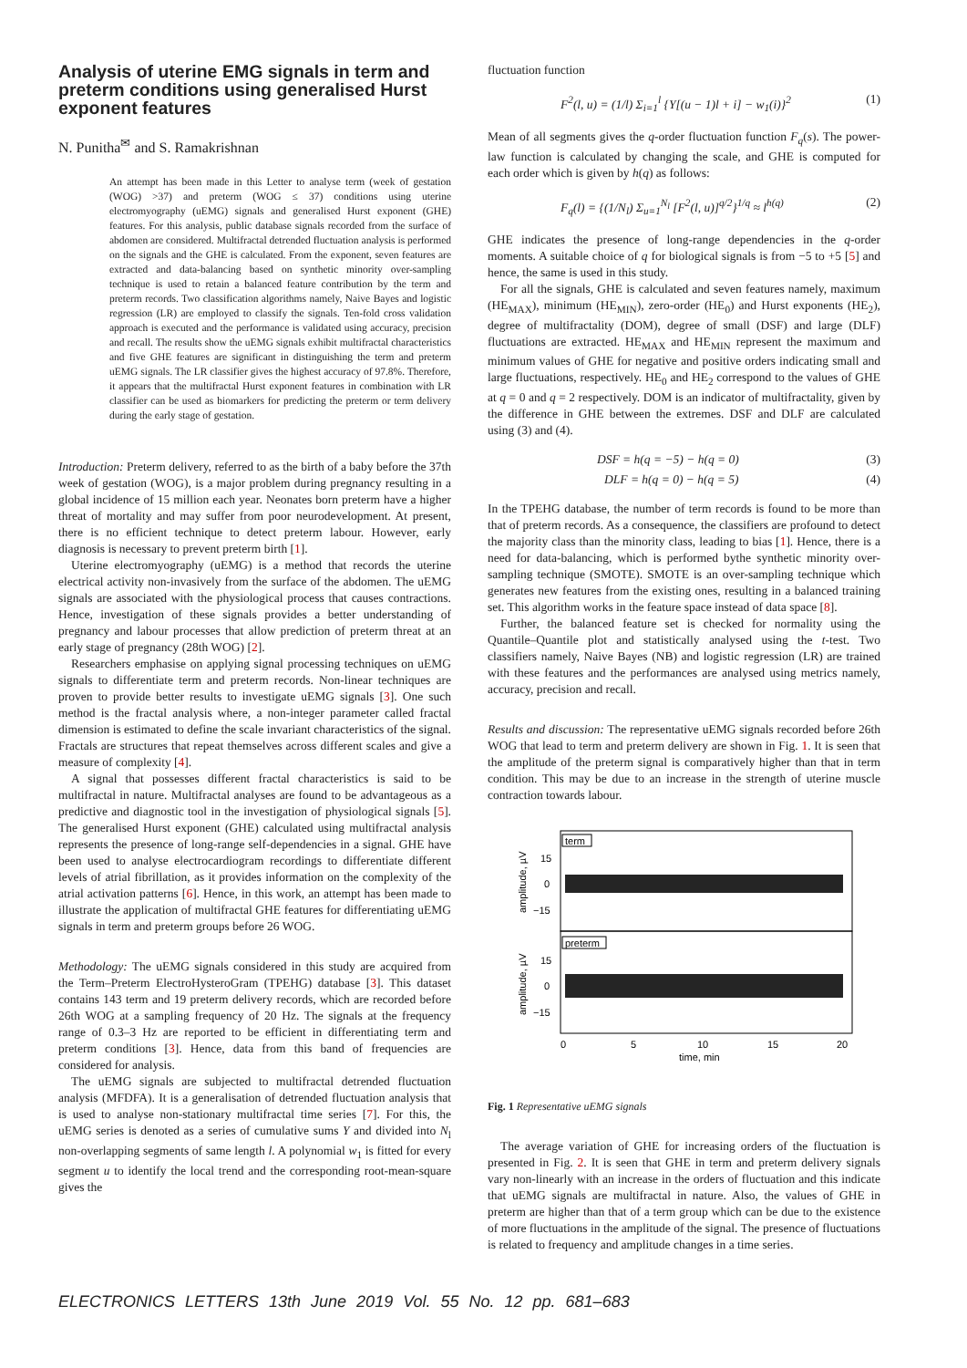Analysis of uterine EMG signals in term and preterm conditions using generalised Hurst exponent features
N. Punitha<sup>✉</sup> and S. Ramakrishnan
An attempt has been made in this Letter to analyse term (week of gestation (WOG) >37) and preterm (WOG ≤ 37) conditions using uterine electromyography (uEMG) signals and generalised Hurst exponent (GHE) features. For this analysis, public database signals recorded from the surface of abdomen are considered. Multifractal detrended fluctuation analysis is performed on the signals and the GHE is calculated. From the exponent, seven features are extracted and data-balancing based on synthetic minority over-sampling technique is used to retain a balanced feature contribution by the term and preterm records. Two classification algorithms namely, Naive Bayes and logistic regression (LR) are employed to classify the signals. Ten-fold cross validation approach is executed and the performance is validated using accuracy, precision and recall. The results show the uEMG signals exhibit multifractal characteristics and five GHE features are significant in distinguishing the term and preterm uEMG signals. The LR classifier gives the highest accuracy of 97.8%. Therefore, it appears that the multifractal Hurst exponent features in combination with LR classifier can be used as biomarkers for predicting the preterm or term delivery during the early stage of gestation.
Introduction: Preterm delivery, referred to as the birth of a baby before the 37th week of gestation (WOG), is a major problem during pregnancy resulting in a global incidence of 15 million each year. Neonates born preterm have a higher threat of mortality and may suffer from poor neurodevelopment. At present, there is no efficient technique to detect preterm labour. However, early diagnosis is necessary to prevent preterm birth [1].
Uterine electromyography (uEMG) is a method that records the uterine electrical activity non-invasively from the surface of the abdomen. The uEMG signals are associated with the physiological process that causes contractions. Hence, investigation of these signals provides a better understanding of pregnancy and labour processes that allow prediction of preterm threat at an early stage of pregnancy (28th WOG) [2].
Researchers emphasise on applying signal processing techniques on uEMG signals to differentiate term and preterm records. Non-linear techniques are proven to provide better results to investigate uEMG signals [3]. One such method is the fractal analysis where, a non-integer parameter called fractal dimension is estimated to define the scale invariant characteristics of the signal. Fractals are structures that repeat themselves across different scales and give a measure of complexity [4].
A signal that possesses different fractal characteristics is said to be multifractal in nature. Multifractal analyses are found to be advantageous as a predictive and diagnostic tool in the investigation of physiological signals [5]. The generalised Hurst exponent (GHE) calculated using multifractal analysis represents the presence of long-range self-dependencies in a signal. GHE have been used to analyse electrocardiogram recordings to differentiate different levels of atrial fibrillation, as it provides information on the complexity of the atrial activation patterns [6]. Hence, in this work, an attempt has been made to illustrate the application of multifractal GHE features for differentiating uEMG signals in term and preterm groups before 26 WOG.
Methodology: The uEMG signals considered in this study are acquired from the Term–Preterm ElectroHysteroGram (TPEHG) database [3]. This dataset contains 143 term and 19 preterm delivery records, which are recorded before 26th WOG at a sampling frequency of 20 Hz. The signals at the frequency range of 0.3–3 Hz are reported to be efficient in differentiating term and preterm conditions [3]. Hence, data from this band of frequencies are considered for analysis.
The uEMG signals are subjected to multifractal detrended fluctuation analysis (MFDFA). It is a generalisation of detrended fluctuation analysis that is used to analyse non-stationary multifractal time series [7]. For this, the uEMG series is denoted as a series of cumulative sums Y and divided into N<sub>l</sub> non-overlapping segments of same length l. A polynomial w<sub>1</sub> is fitted for every segment u to identify the local trend and the corresponding root-mean-square gives the
fluctuation function
F<sup>2</sup>(l, u) = (1/l) Σ<sub>i=1</sub><sup>l</sup> {Y[(u − 1)l + i] − w<sub>1</sub>(i)}<sup>2</sup> (1)
Mean of all segments gives the q-order fluctuation function F<sub>q</sub>(s). The power-law function is calculated by changing the scale, and GHE is computed for each order which is given by h(q) as follows:
F<sub>q</sub>(l) = {(1/N<sub>l</sub>) Σ<sub>u=1</sub><sup>N<sub>l</sub></sup> [F<sup>2</sup>(l, u)]<sup>q/2</sup>}<sup>1/q</sup> ≈ l<sup>h(q)</sup> (2)
GHE indicates the presence of long-range dependencies in the q-order moments. A suitable choice of q for biological signals is from −5 to +5 [5] and hence, the same is used in this study.
For all the signals, GHE is calculated and seven features namely, maximum (HE<sub>MAX</sub>), minimum (HE<sub>MIN</sub>), zero-order (HE<sub>0</sub>) and Hurst exponents (HE<sub>2</sub>), degree of multifractality (DOM), degree of small (DSF) and large (DLF) fluctuations are extracted. HE<sub>MAX</sub> and HE<sub>MIN</sub> represent the maximum and minimum values of GHE for negative and positive orders indicating small and large fluctuations, respectively. HE<sub>0</sub> and HE<sub>2</sub> correspond to the values of GHE at q = 0 and q = 2 respectively. DOM is an indicator of multifractality, given by the difference in GHE between the extremes. DSF and DLF are calculated using (3) and (4).
DSF = h(q = −5) − h(q = 0) (3)
DLF = h(q = 0) − h(q = 5) (4)
In the TPEHG database, the number of term records is found to be more than that of preterm records. As a consequence, the classifiers are profound to detect the majority class than the minority class, leading to bias [1]. Hence, there is a need for data-balancing, which is performed bythe synthetic minority over-sampling technique (SMOTE). SMOTE is an over-sampling technique which generates new features from the existing ones, resulting in a balanced training set. This algorithm works in the feature space instead of data space [8].
Further, the balanced feature set is checked for normality using the Quantile–Quantile plot and statistically analysed using the t-test. Two classifiers namely, Naive Bayes (NB) and logistic regression (LR) are trained with these features and the performances are analysed using metrics namely, accuracy, precision and recall.
Results and discussion: The representative uEMG signals recorded before 26th WOG that lead to term and preterm delivery are shown in Fig. 1. It is seen that the amplitude of the preterm signal is comparatively higher than that in term condition. This may be due to an increase in the strength of uterine muscle contraction towards labour.
term
preterm
15
0
−15
15
0
−15
amplitude, µV
amplitude, µV
0
5
10
15
20
time, min
Fig. 1 Representative uEMG signals
The average variation of GHE for increasing orders of the fluctuation is presented in Fig. 2. It is seen that GHE in term and preterm delivery signals vary non-linearly with an increase in the orders of fluctuation and this indicate that uEMG signals are multifractal in nature. Also, the values of GHE in preterm are higher than that of a term group which can be due to the existence of more fluctuations in the amplitude of the signal. The presence of fluctuations is related to frequency and amplitude changes in a time series.
ELECTRONICS LETTERS 13th June 2019 Vol. 55 No. 12 pp. 681–683